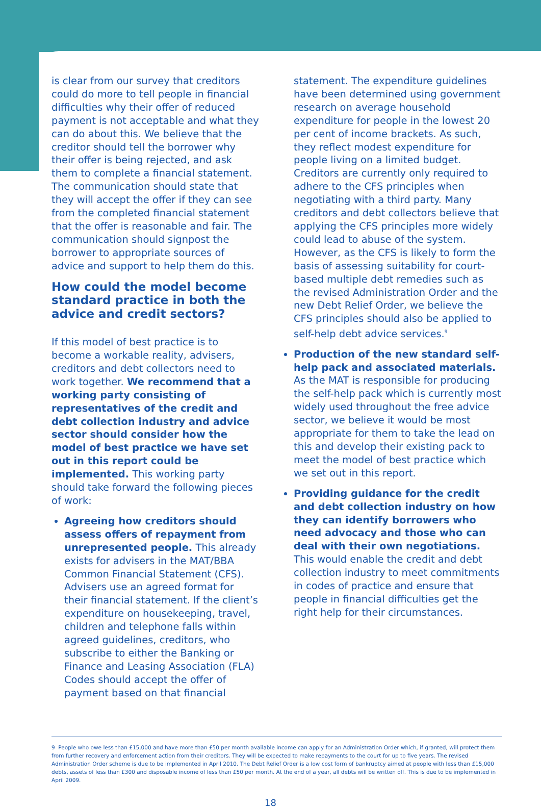is clear from our survey that creditors could do more to tell people in financial difficulties why their offer of reduced payment is not acceptable and what they can do about this. We believe that the creditor should tell the borrower why their offer is being rejected, and ask them to complete a financial statement. The communication should state that they will accept the offer if they can see from the completed financial statement that the offer is reasonable and fair. The communication should signpost the borrower to appropriate sources of advice and support to help them do this.
How could the model become standard practice in both the advice and credit sectors?
If this model of best practice is to become a workable reality, advisers, creditors and debt collectors need to work together. We recommend that a working party consisting of representatives of the credit and debt collection industry and advice sector should consider how the model of best practice we have set out in this report could be implemented. This working party should take forward the following pieces of work:
Agreeing how creditors should assess offers of repayment from unrepresented people. This already exists for advisers in the MAT/BBA Common Financial Statement (CFS). Advisers use an agreed format for their financial statement. If the client’s expenditure on housekeeping, travel, children and telephone falls within agreed guidelines, creditors, who subscribe to either the Banking or Finance and Leasing Association (FLA) Codes should accept the offer of payment based on that financial
statement. The expenditure guidelines have been determined using government research on average household expenditure for people in the lowest 20 per cent of income brackets. As such, they reflect modest expenditure for people living on a limited budget. Creditors are currently only required to adhere to the CFS principles when negotiating with a third party. Many creditors and debt collectors believe that applying the CFS principles more widely could lead to abuse of the system. However, as the CFS is likely to form the basis of assessing suitability for court-based multiple debt remedies such as the revised Administration Order and the new Debt Relief Order, we believe the CFS principles should also be applied to self-help debt advice services.<sup>9</sup>
Production of the new standard self-help pack and associated materials. As the MAT is responsible for producing the self-help pack which is currently most widely used throughout the free advice sector, we believe it would be most appropriate for them to take the lead on this and develop their existing pack to meet the model of best practice which we set out in this report.
Providing guidance for the credit and debt collection industry on how they can identify borrowers who need advocacy and those who can deal with their own negotiations. This would enable the credit and debt collection industry to meet commitments in codes of practice and ensure that people in financial difficulties get the right help for their circumstances.
9 People who owe less than £15,000 and have more than £50 per month available income can apply for an Administration Order which, if granted, will protect them from further recovery and enforcement action from their creditors. They will be expected to make repayments to the court for up to five years. The revised Administration Order scheme is due to be implemented in April 2010. The Debt Relief Order is a low cost form of bankruptcy aimed at people with less than £15,000 debts, assets of less than £300 and disposable income of less than £50 per month. At the end of a year, all debts will be written off. This is due to be implemented in April 2009.
18